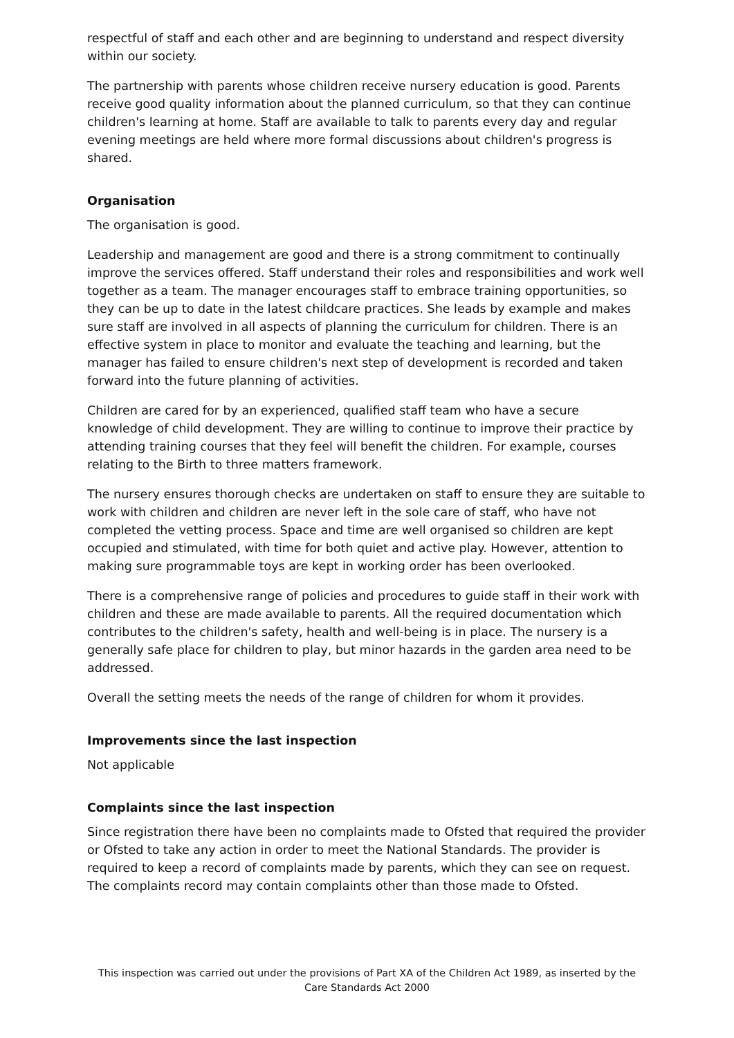respectful of staff and each other and are beginning to understand and respect diversity within our society.
The partnership with parents whose children receive nursery education is good. Parents receive good quality information about the planned curriculum, so that they can continue children's learning at home. Staff are available to talk to parents every day and regular evening meetings are held where more formal discussions about children's progress is shared.
Organisation
The organisation is good.
Leadership and management are good and there is a strong commitment to continually improve the services offered. Staff understand their roles and responsibilities and work well together as a team. The manager encourages staff to embrace training opportunities, so they can be up to date in the latest childcare practices. She leads by example and makes sure staff are involved in all aspects of planning the curriculum for children. There is an effective system in place to monitor and evaluate the teaching and learning, but the manager has failed to ensure children's next step of development is recorded and taken forward into the future planning of activities.
Children are cared for by an experienced, qualified staff team who have a secure knowledge of child development. They are willing to continue to improve their practice by attending training courses that they feel will benefit the children. For example, courses relating to the Birth to three matters framework.
The nursery ensures thorough checks are undertaken on staff to ensure they are suitable to work with children and children are never left in the sole care of staff, who have not completed the vetting process. Space and time are well organised so children are kept occupied and stimulated, with time for both quiet and active play. However, attention to making sure programmable toys are kept in working order has been overlooked.
There is a comprehensive range of policies and procedures to guide staff in their work with children and these are made available to parents. All the required documentation which contributes to the children's safety, health and well-being is in place. The nursery is a generally safe place for children to play, but minor hazards in the garden area need to be addressed.
Overall the setting meets the needs of the range of children for whom it provides.
Improvements since the last inspection
Not applicable
Complaints since the last inspection
Since registration there have been no complaints made to Ofsted that required the provider or Ofsted to take any action in order to meet the National Standards. The provider is required to keep a record of complaints made by parents, which they can see on request. The complaints record may contain complaints other than those made to Ofsted.
This inspection was carried out under the provisions of Part XA of the Children Act 1989, as inserted by the Care Standards Act 2000